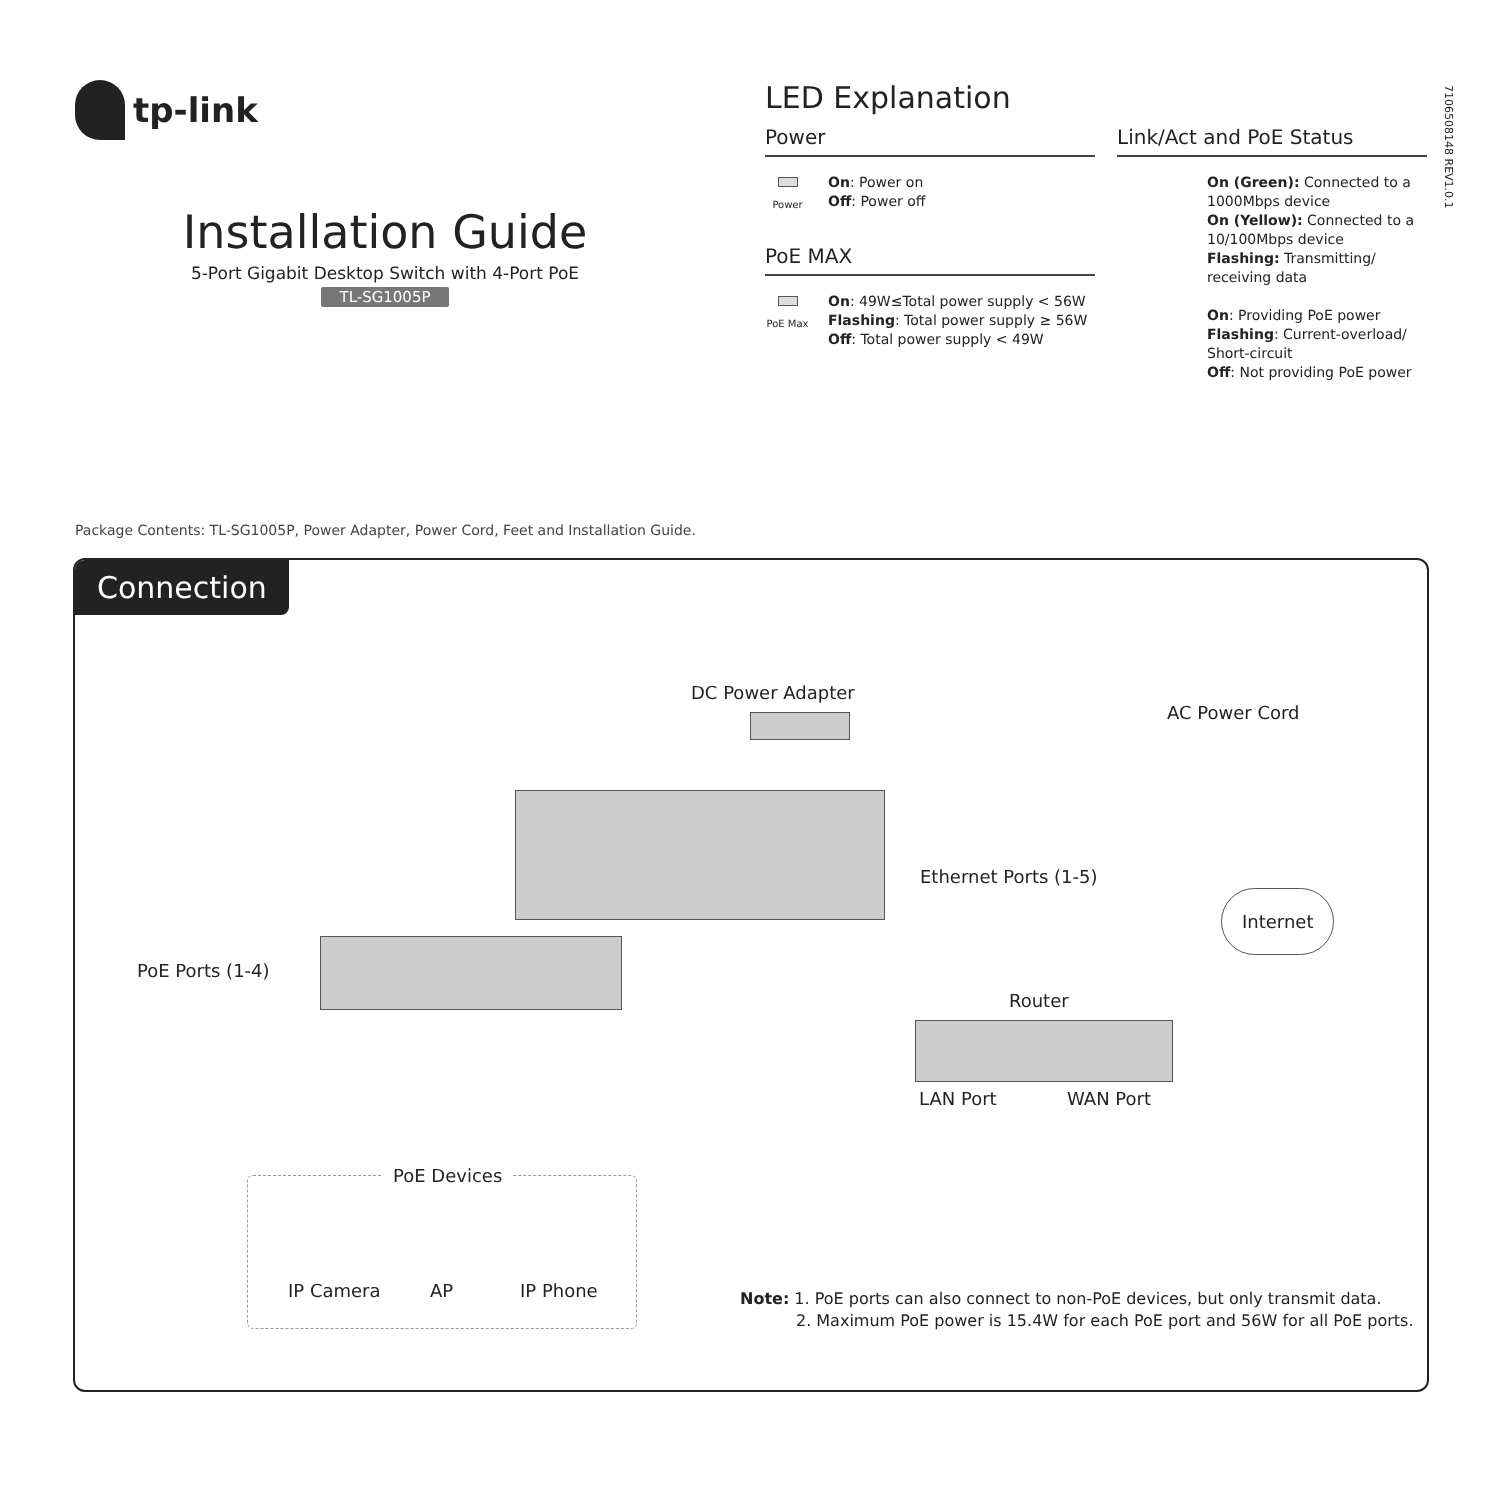7106508148 REV1.0.1
tp-link
Installation Guide
5-Port Gigabit Desktop Switch with 4-Port PoE
TL-SG1005P
LED Explanation
Power
Power
On: Power on
Off: Power off
PoE MAX
PoE Max
On: 49W≤Total power supply < 56W
Flashing: Total power supply ≥ 56W
Off: Total power supply < 49W
Link/Act and PoE Status
On (Green): Connected to a 1000Mbps device
On (Yellow): Connected to a 10/100Mbps device
Flashing: Transmitting/ receiving data
On: Providing PoE power
Flashing: Current-overload/ Short-circuit
Off: Not providing PoE power
Package Contents: TL-SG1005P, Power Adapter, Power Cord, Feet and Installation Guide.
Connection
DC Power Adapter
AC Power Cord
Ethernet Ports (1-5)
Internet
PoE Ports (1-4)
Router
LAN Port WAN Port
PoE Devices
IP Camera AP IP Phone
Note: 1. PoE ports can also connect to non-PoE devices, but only transmit data.
2. Maximum PoE power is 15.4W for each PoE port and 56W for all PoE ports.